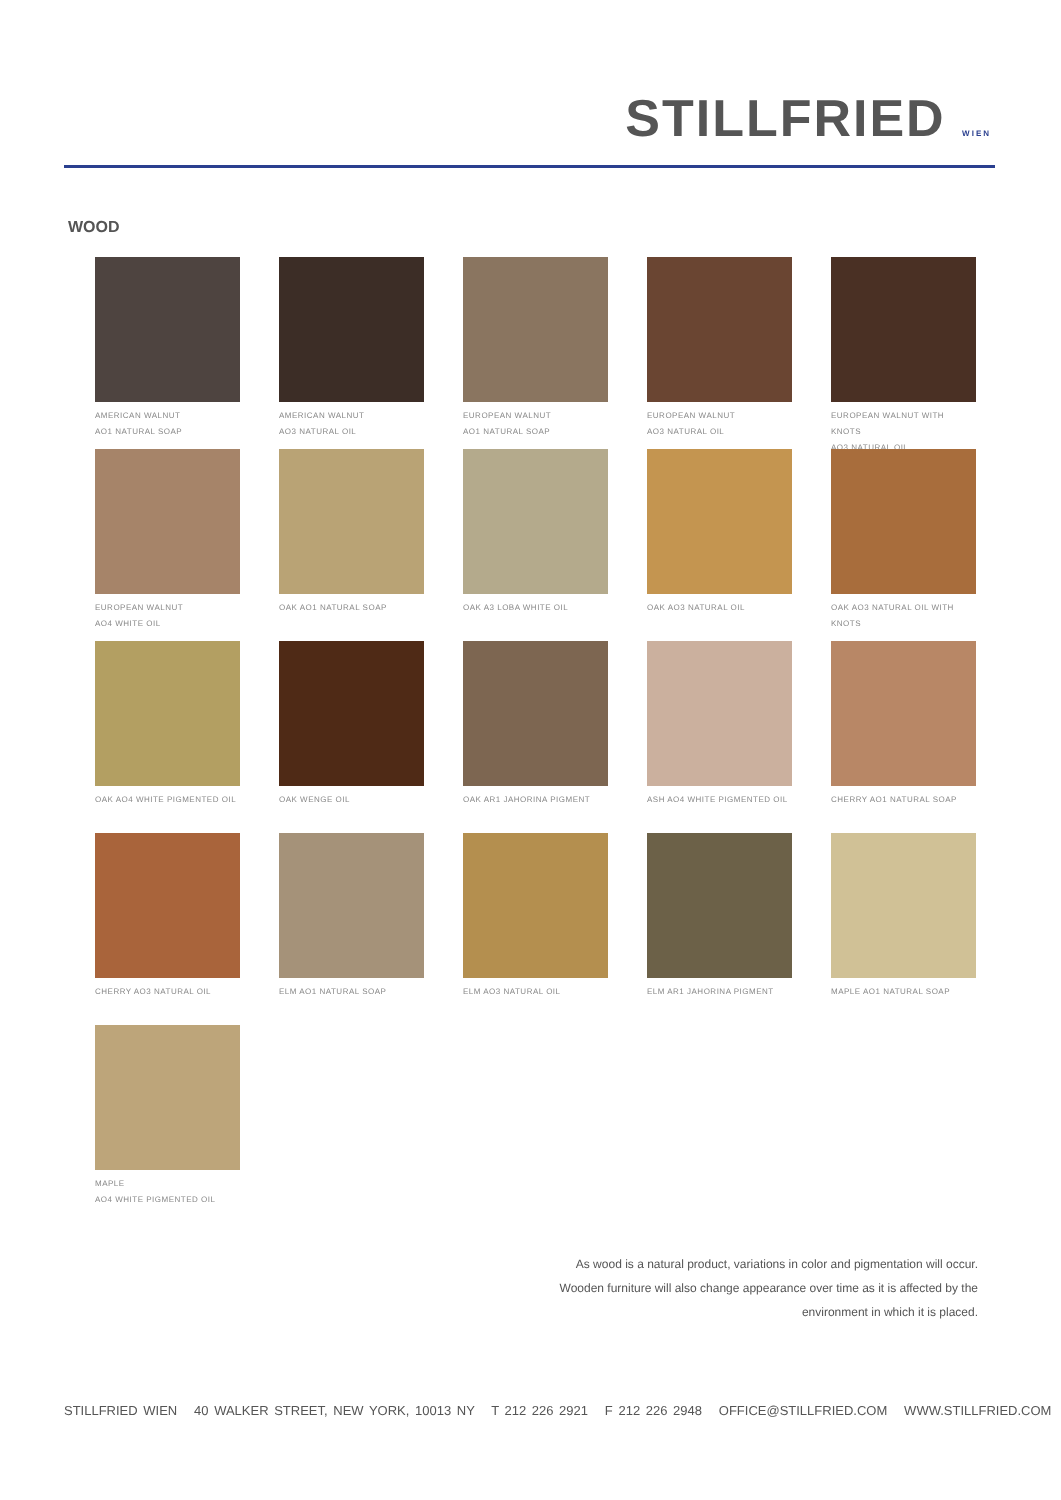STILLFRIED WIEN
WOOD
AMERICAN WALNUT
AO1 NATURAL SOAP
AMERICAN WALNUT
AO3 NATURAL OIL
EUROPEAN WALNUT
AO1 NATURAL SOAP
EUROPEAN WALNUT
AO3 NATURAL OIL
EUROPEAN WALNUT WITH KNOTS
AO3 NATURAL OIL
EUROPEAN WALNUT
AO4 WHITE OIL
OAK AO1 NATURAL SOAP
OAK A3 LOBA WHITE OIL
OAK AO3 NATURAL OIL
OAK AO3 NATURAL OIL WITH
KNOTS
OAK AO4 WHITE PIGMENTED OIL
OAK WENGE OIL
OAK AR1 JAHORINA PIGMENT
ASH AO4 WHITE PIGMENTED OIL
CHERRY AO1 NATURAL SOAP
CHERRY AO3 NATURAL OIL
ELM AO1 NATURAL SOAP
ELM AO3 NATURAL OIL
ELM AR1 JAHORINA PIGMENT
MAPLE AO1 NATURAL SOAP
MAPLE
AO4 WHITE PIGMENTED OIL
As wood is a natural product, variations in color and pigmentation will occur. Wooden furniture will also change appearance over time as it is affected by the environment in which it is placed.
STILLFRIED WIEN 40 WALKER STREET, NEW YORK, 10013 NY T 212 226 2921 F 212 226 2948 OFFICE@STILLFRIED.COM WWW.STILLFRIED.COM